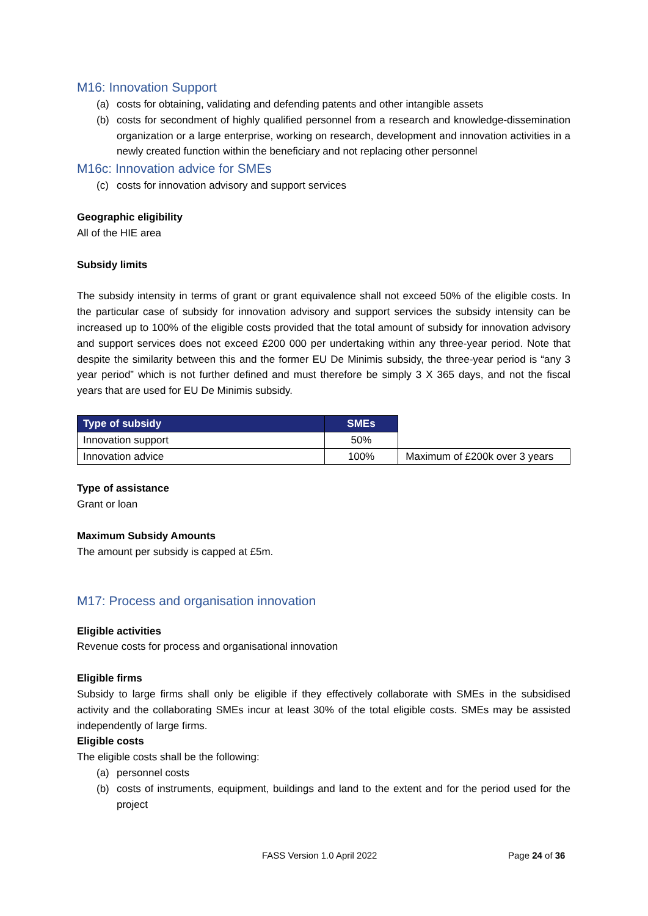M16: Innovation Support
(a) costs for obtaining, validating and defending patents and other intangible assets
(b) costs for secondment of highly qualified personnel from a research and knowledge-dissemination organization or a large enterprise, working on research, development and innovation activities in a newly created function within the beneficiary and not replacing other personnel
M16c: Innovation advice for SMEs
(c) costs for innovation advisory and support services
Geographic eligibility
All of the HIE area
Subsidy limits
The subsidy intensity in terms of grant or grant equivalence shall not exceed 50% of the eligible costs. In the particular case of subsidy for innovation advisory and support services the subsidy intensity can be increased up to 100% of the eligible costs provided that the total amount of subsidy for innovation advisory and support services does not exceed £200 000 per undertaking within any three-year period. Note that despite the similarity between this and the former EU De Minimis subsidy, the three-year period is “any 3 year period” which is not further defined and must therefore be simply 3 X 365 days, and not the fiscal years that are used for EU De Minimis subsidy.
| Type of subsidy | SMEs | |
| Innovation support | 50% | |
| Innovation advice | 100% | Maximum of £200k over 3 years |
Type of assistance
Grant or loan
Maximum Subsidy Amounts
The amount per subsidy is capped at £5m.
M17: Process and organisation innovation
Eligible activities
Revenue costs for process and organisational innovation
Eligible firms
Subsidy to large firms shall only be eligible if they effectively collaborate with SMEs in the subsidised activity and the collaborating SMEs incur at least 30% of the total eligible costs. SMEs may be assisted independently of large firms.
Eligible costs
The eligible costs shall be the following:
(a) personnel costs
(b) costs of instruments, equipment, buildings and land to the extent and for the period used for the project
FASS Version 1.0 April 2022 Page 24 of 36